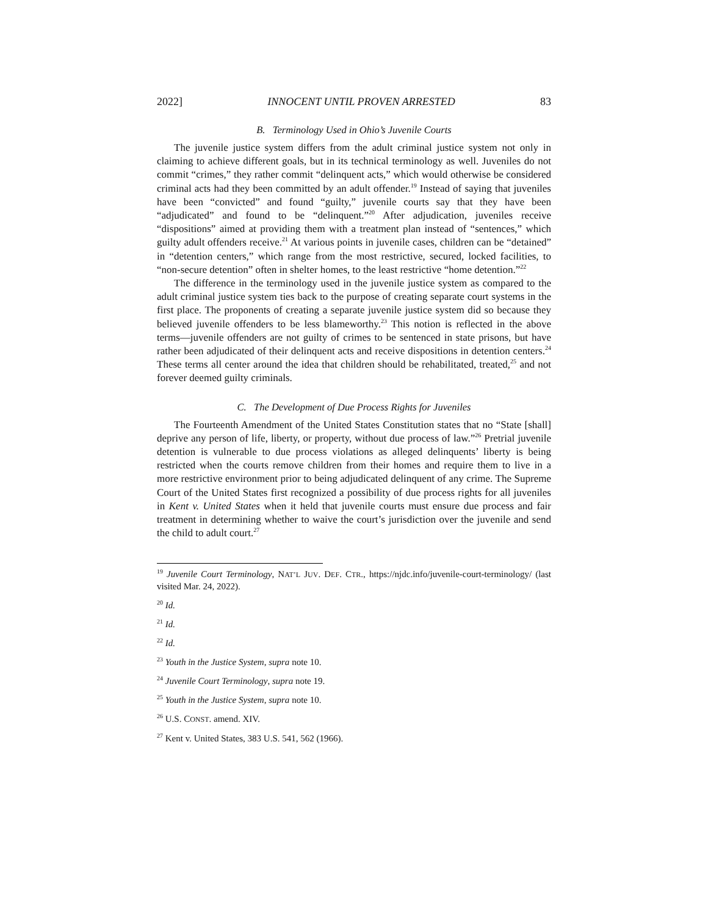2022] INNOCENT UNTIL PROVEN ARRESTED 83
B. Terminology Used in Ohio’s Juvenile Courts
The juvenile justice system differs from the adult criminal justice system not only in claiming to achieve different goals, but in its technical terminology as well. Juveniles do not commit “crimes,” they rather commit “delinquent acts,” which would otherwise be considered criminal acts had they been committed by an adult offender.<sup>19</sup> Instead of saying that juveniles have been “convicted” and found “guilty,” juvenile courts say that they have been “adjudicated” and found to be “delinquent.”<sup>20</sup> After adjudication, juveniles receive “dispositions” aimed at providing them with a treatment plan instead of “sentences,” which guilty adult offenders receive.<sup>21</sup> At various points in juvenile cases, children can be “detained” in “detention centers,” which range from the most restrictive, secured, locked facilities, to “non-secure detention” often in shelter homes, to the least restrictive “home detention.”<sup>22</sup>
The difference in the terminology used in the juvenile justice system as compared to the adult criminal justice system ties back to the purpose of creating separate court systems in the first place. The proponents of creating a separate juvenile justice system did so because they believed juvenile offenders to be less blameworthy.<sup>23</sup> This notion is reflected in the above terms—juvenile offenders are not guilty of crimes to be sentenced in state prisons, but have rather been adjudicated of their delinquent acts and receive dispositions in detention centers.<sup>24</sup> These terms all center around the idea that children should be rehabilitated, treated,<sup>25</sup> and not forever deemed guilty criminals.
C. The Development of Due Process Rights for Juveniles
The Fourteenth Amendment of the United States Constitution states that no “State [shall] deprive any person of life, liberty, or property, without due process of law.”<sup>26</sup> Pretrial juvenile detention is vulnerable to due process violations as alleged delinquents’ liberty is being restricted when the courts remove children from their homes and require them to live in a more restrictive environment prior to being adjudicated delinquent of any crime. The Supreme Court of the United States first recognized a possibility of due process rights for all juveniles in Kent v. United States when it held that juvenile courts must ensure due process and fair treatment in determining whether to waive the court’s jurisdiction over the juvenile and send the child to adult court.<sup>27</sup>
<sup>19</sup> Juvenile Court Terminology, NAT’L JUV. DEF. CTR., https://njdc.info/juvenile-court-terminology/ (last visited Mar. 24, 2022).
<sup>20</sup> Id.
<sup>21</sup> Id.
<sup>22</sup> Id.
<sup>23</sup> Youth in the Justice System, supra note 10.
<sup>24</sup> Juvenile Court Terminology, supra note 19.
<sup>25</sup> Youth in the Justice System, supra note 10.
<sup>26</sup> U.S. CONST. amend. XIV.
<sup>27</sup> Kent v. United States, 383 U.S. 541, 562 (1966).